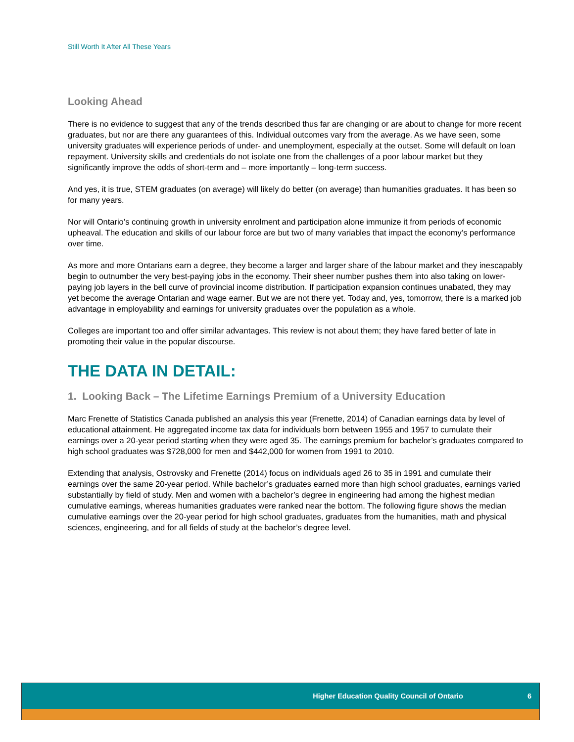Still Worth It After All These Years
Looking Ahead
There is no evidence to suggest that any of the trends described thus far are changing or are about to change for more recent graduates, but nor are there any guarantees of this. Individual outcomes vary from the average. As we have seen, some university graduates will experience periods of under- and unemployment, especially at the outset. Some will default on loan repayment. University skills and credentials do not isolate one from the challenges of a poor labour market but they significantly improve the odds of short-term and – more importantly – long-term success.
And yes, it is true, STEM graduates (on average) will likely do better (on average) than humanities graduates. It has been so for many years.
Nor will Ontario’s continuing growth in university enrolment and participation alone immunize it from periods of economic upheaval. The education and skills of our labour force are but two of many variables that impact the economy’s performance over time.
As more and more Ontarians earn a degree, they become a larger and larger share of the labour market and they inescapably begin to outnumber the very best-paying jobs in the economy. Their sheer number pushes them into also taking on lower-paying job layers in the bell curve of provincial income distribution. If participation expansion continues unabated, they may yet become the average Ontarian and wage earner. But we are not there yet. Today and, yes, tomorrow, there is a marked job advantage in employability and earnings for university graduates over the population as a whole.
Colleges are important too and offer similar advantages. This review is not about them; they have fared better of late in promoting their value in the popular discourse.
THE DATA IN DETAIL:
1. Looking Back – The Lifetime Earnings Premium of a University Education
Marc Frenette of Statistics Canada published an analysis this year (Frenette, 2014) of Canadian earnings data by level of educational attainment. He aggregated income tax data for individuals born between 1955 and 1957 to cumulate their earnings over a 20-year period starting when they were aged 35. The earnings premium for bachelor’s graduates compared to high school graduates was $728,000 for men and $442,000 for women from 1991 to 2010.
Extending that analysis, Ostrovsky and Frenette (2014) focus on individuals aged 26 to 35 in 1991 and cumulate their earnings over the same 20-year period. While bachelor’s graduates earned more than high school graduates, earnings varied substantially by field of study. Men and women with a bachelor’s degree in engineering had among the highest median cumulative earnings, whereas humanities graduates were ranked near the bottom. The following figure shows the median cumulative earnings over the 20-year period for high school graduates, graduates from the humanities, math and physical sciences, engineering, and for all fields of study at the bachelor’s degree level.
Higher Education Quality Council of Ontario 6